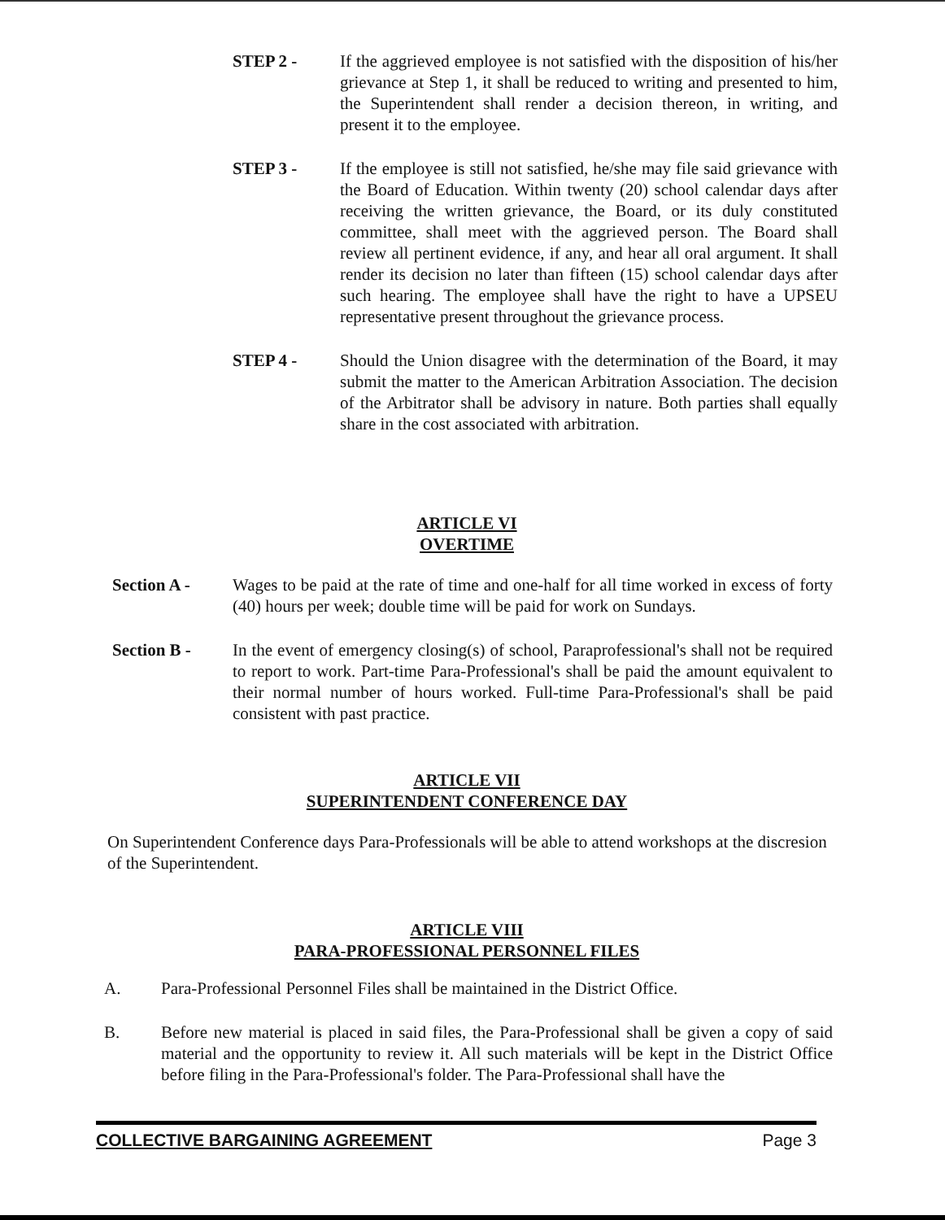STEP 2 - If the aggrieved employee is not satisfied with the disposition of his/her grievance at Step 1, it shall be reduced to writing and presented to him, the Superintendent shall render a decision thereon, in writing, and present it to the employee.
STEP 3 - If the employee is still not satisfied, he/she may file said grievance with the Board of Education. Within twenty (20) school calendar days after receiving the written grievance, the Board, or its duly constituted committee, shall meet with the aggrieved person. The Board shall review all pertinent evidence, if any, and hear all oral argument. It shall render its decision no later than fifteen (15) school calendar days after such hearing. The employee shall have the right to have a UPSEU representative present throughout the grievance process.
STEP 4 - Should the Union disagree with the determination of the Board, it may submit the matter to the American Arbitration Association. The decision of the Arbitrator shall be advisory in nature. Both parties shall equally share in the cost associated with arbitration.
ARTICLE VI
OVERTIME
Section A - Wages to be paid at the rate of time and one-half for all time worked in excess of forty (40) hours per week; double time will be paid for work on Sundays.
Section B - In the event of emergency closing(s) of school, Paraprofessional's shall not be required to report to work. Part-time Para-Professional's shall be paid the amount equivalent to their normal number of hours worked. Full-time Para-Professional's shall be paid consistent with past practice.
ARTICLE VII
SUPERINTENDENT CONFERENCE DAY
On Superintendent Conference days Para-Professionals will be able to attend workshops at the discresion of the Superintendent.
ARTICLE VIII
PARA-PROFESSIONAL PERSONNEL FILES
A. Para-Professional Personnel Files shall be maintained in the District Office.
B. Before new material is placed in said files, the Para-Professional shall be given a copy of said material and the opportunity to review it. All such materials will be kept in the District Office before filing in the Para-Professional's folder. The Para-Professional shall have the
COLLECTIVE BARGAINING AGREEMENT Page 3